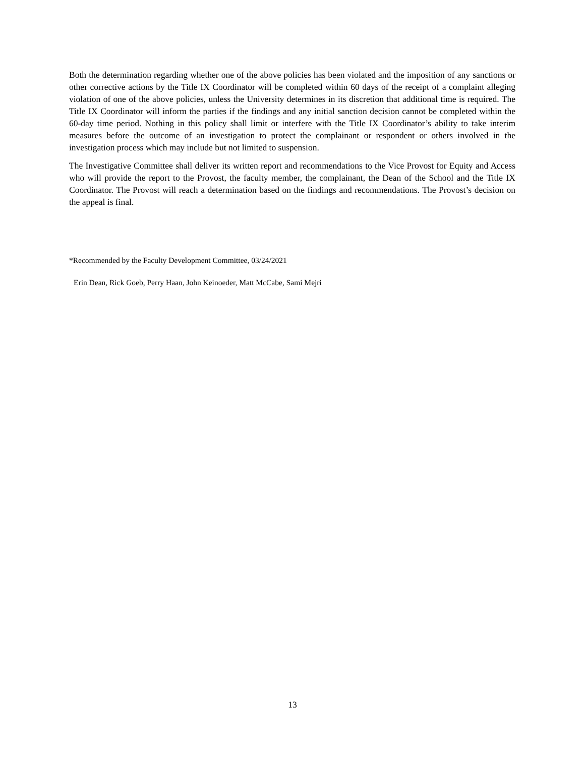Both the determination regarding whether one of the above policies has been violated and the imposition of any sanctions or other corrective actions by the Title IX Coordinator will be completed within 60 days of the receipt of a complaint alleging violation of one of the above policies, unless the University determines in its discretion that additional time is required. The Title IX Coordinator will inform the parties if the findings and any initial sanction decision cannot be completed within the 60-day time period. Nothing in this policy shall limit or interfere with the Title IX Coordinator’s ability to take interim measures before the outcome of an investigation to protect the complainant or respondent or others involved in the investigation process which may include but not limited to suspension.
The Investigative Committee shall deliver its written report and recommendations to the Vice Provost for Equity and Access who will provide the report to the Provost, the faculty member, the complainant, the Dean of the School and the Title IX Coordinator. The Provost will reach a determination based on the findings and recommendations. The Provost’s decision on the appeal is final.
*Recommended by the Faculty Development Committee, 03/24/2021
Erin Dean, Rick Goeb, Perry Haan, John Keinoeder, Matt McCabe, Sami Mejri
13